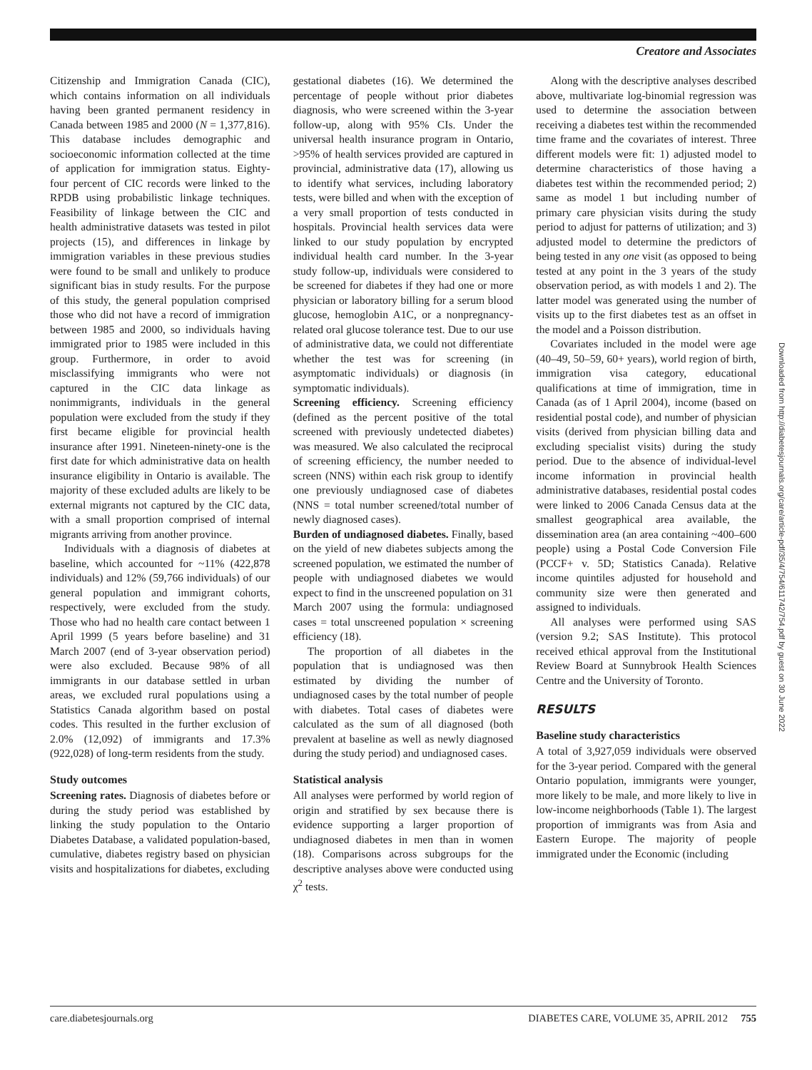Creatore and Associates
Citizenship and Immigration Canada (CIC), which contains information on all individuals having been granted permanent residency in Canada between 1985 and 2000 (N = 1,377,816). This database includes demographic and socioeconomic information collected at the time of application for immigration status. Eighty-four percent of CIC records were linked to the RPDB using probabilistic linkage techniques. Feasibility of linkage between the CIC and health administrative datasets was tested in pilot projects (15), and differences in linkage by immigration variables in these previous studies were found to be small and unlikely to produce significant bias in study results. For the purpose of this study, the general population comprised those who did not have a record of immigration between 1985 and 2000, so individuals having immigrated prior to 1985 were included in this group. Furthermore, in order to avoid misclassifying immigrants who were not captured in the CIC data linkage as nonimmigrants, individuals in the general population were excluded from the study if they first became eligible for provincial health insurance after 1991. Nineteen-ninety-one is the first date for which administrative data on health insurance eligibility in Ontario is available. The majority of these excluded adults are likely to be external migrants not captured by the CIC data, with a small proportion comprised of internal migrants arriving from another province.
Individuals with a diagnosis of diabetes at baseline, which accounted for ~11% (422,878 individuals) and 12% (59,766 individuals) of our general population and immigrant cohorts, respectively, were excluded from the study. Those who had no health care contact between 1 April 1999 (5 years before baseline) and 31 March 2007 (end of 3-year observation period) were also excluded. Because 98% of all immigrants in our database settled in urban areas, we excluded rural populations using a Statistics Canada algorithm based on postal codes. This resulted in the further exclusion of 2.0% (12,092) of immigrants and 17.3% (922,028) of long-term residents from the study.
Study outcomes
Screening rates. Diagnosis of diabetes before or during the study period was established by linking the study population to the Ontario Diabetes Database, a validated population-based, cumulative, diabetes registry based on physician visits and hospitalizations for diabetes, excluding
gestational diabetes (16). We determined the percentage of people without prior diabetes diagnosis, who were screened within the 3-year follow-up, along with 95% CIs. Under the universal health insurance program in Ontario, >95% of health services provided are captured in provincial, administrative data (17), allowing us to identify what services, including laboratory tests, were billed and when with the exception of a very small proportion of tests conducted in hospitals. Provincial health services data were linked to our study population by encrypted individual health card number. In the 3-year study follow-up, individuals were considered to be screened for diabetes if they had one or more physician or laboratory billing for a serum blood glucose, hemoglobin A1C, or a nonpregnancy-related oral glucose tolerance test. Due to our use of administrative data, we could not differentiate whether the test was for screening (in asymptomatic individuals) or diagnosis (in symptomatic individuals).
Screening efficiency. Screening efficiency (defined as the percent positive of the total screened with previously undetected diabetes) was measured. We also calculated the reciprocal of screening efficiency, the number needed to screen (NNS) within each risk group to identify one previously undiagnosed case of diabetes (NNS = total number screened/total number of newly diagnosed cases).
Burden of undiagnosed diabetes. Finally, based on the yield of new diabetes subjects among the screened population, we estimated the number of people with undiagnosed diabetes we would expect to find in the unscreened population on 31 March 2007 using the formula: undiagnosed cases = total unscreened population × screening efficiency (18).
The proportion of all diabetes in the population that is undiagnosed was then estimated by dividing the number of undiagnosed cases by the total number of people with diabetes. Total cases of diabetes were calculated as the sum of all diagnosed (both prevalent at baseline as well as newly diagnosed during the study period) and undiagnosed cases.
Statistical analysis
All analyses were performed by world region of origin and stratified by sex because there is evidence supporting a larger proportion of undiagnosed diabetes in men than in women (18). Comparisons across subgroups for the descriptive analyses above were conducted using χ<sup>2</sup> tests.
Along with the descriptive analyses described above, multivariate log-binomial regression was used to determine the association between receiving a diabetes test within the recommended time frame and the covariates of interest. Three different models were fit: 1) adjusted model to determine characteristics of those having a diabetes test within the recommended period; 2) same as model 1 but including number of primary care physician visits during the study period to adjust for patterns of utilization; and 3) adjusted model to determine the predictors of being tested in any one visit (as opposed to being tested at any point in the 3 years of the study observation period, as with models 1 and 2). The latter model was generated using the number of visits up to the first diabetes test as an offset in the model and a Poisson distribution.
Covariates included in the model were age (40–49, 50–59, 60+ years), world region of birth, immigration visa category, educational qualifications at time of immigration, time in Canada (as of 1 April 2004), income (based on residential postal code), and number of physician visits (derived from physician billing data and excluding specialist visits) during the study period. Due to the absence of individual-level income information in provincial health administrative databases, residential postal codes were linked to 2006 Canada Census data at the smallest geographical area available, the dissemination area (an area containing ~400–600 people) using a Postal Code Conversion File (PCCF+ v. 5D; Statistics Canada). Relative income quintiles adjusted for household and community size were then generated and assigned to individuals.
All analyses were performed using SAS (version 9.2; SAS Institute). This protocol received ethical approval from the Institutional Review Board at Sunnybrook Health Sciences Centre and the University of Toronto.
RESULTS
Baseline study characteristics
A total of 3,927,059 individuals were observed for the 3-year period. Compared with the general Ontario population, immigrants were younger, more likely to be male, and more likely to live in low-income neighborhoods (Table 1). The largest proportion of immigrants was from Asia and Eastern Europe. The majority of people immigrated under the Economic (including
Downloaded from http://diabetesjournals.org/care/article-pdf/35/4/754/611742/754.pdf by guest on 30 June 2022
care.diabetesjournals.org DIABETES CARE, VOLUME 35, APRIL 2012 755